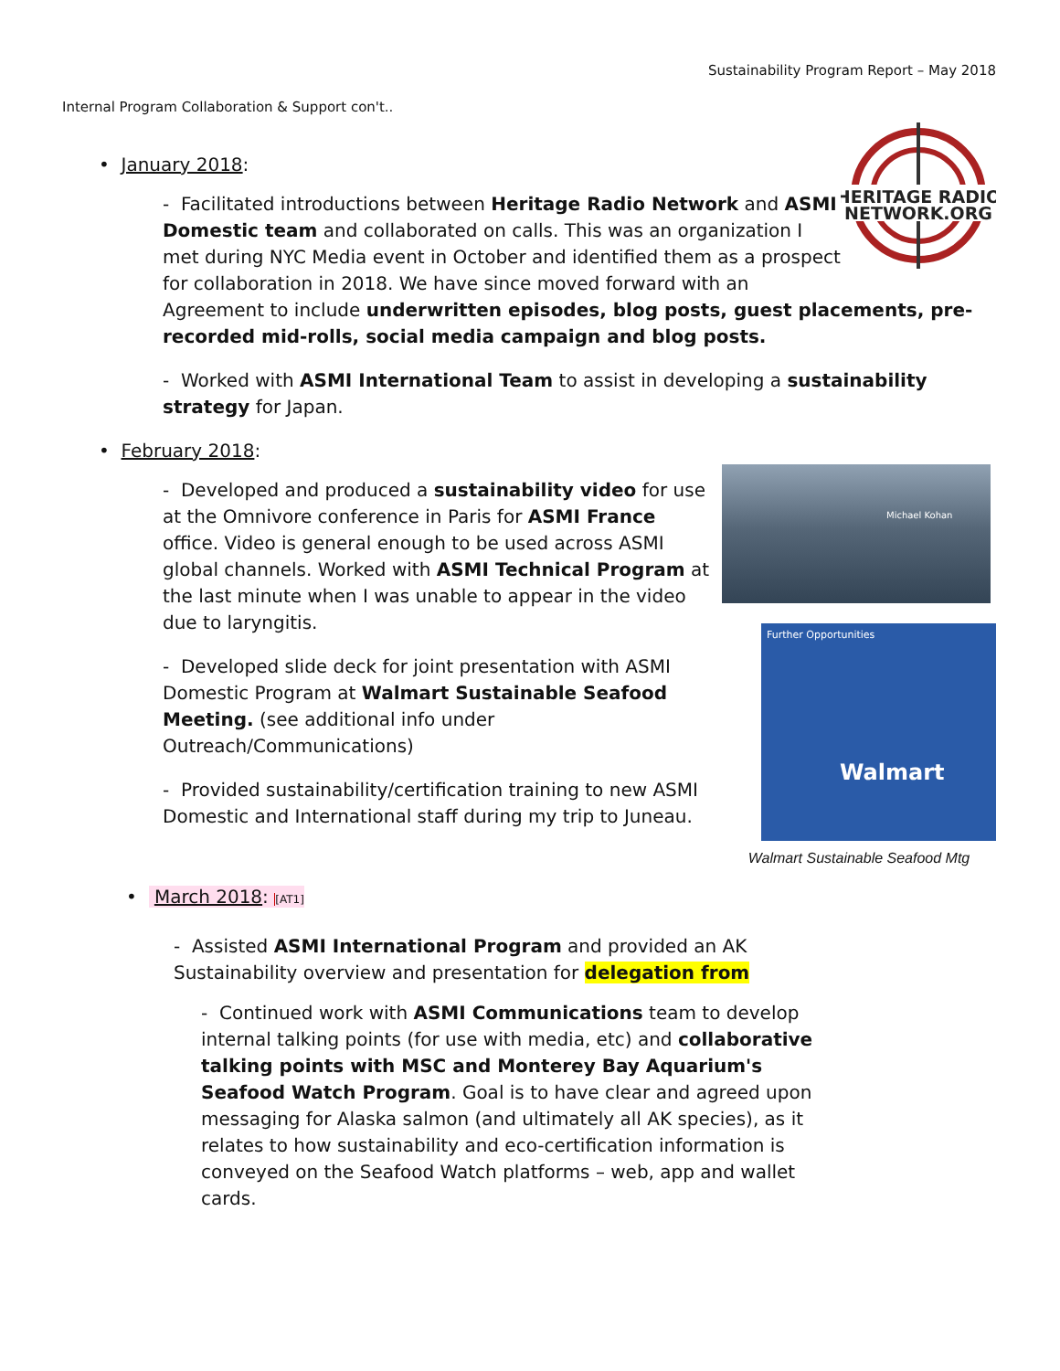Sustainability Program Report – May 2018
Internal Program Collaboration & Support con't..
• January 2018:
HERITAGE RADIO
NETWORK.ORG
- Facilitated introductions between Heritage Radio Network and ASMI Domestic team and collaborated on calls. This was an organization I met during NYC Media event in October and identified them as a prospect for collaboration in 2018. We have since moved forward with an Agreement to include underwritten episodes, blog posts, guest placements, pre-recorded mid-rolls, social media campaign and blog posts.
- Worked with ASMI International Team to assist in developing a sustainability strategy for Japan.
• February 2018:
Michael Kohan
Further Opportunities
Walmart
Walmart Sustainable Seafood Mtg
- Developed and produced a sustainability video for use at the Omnivore conference in Paris for ASMI France office. Video is general enough to be used across ASMI global channels. Worked with ASMI Technical Program at the last minute when I was unable to appear in the video due to laryngitis.
- Developed slide deck for joint presentation with ASMI Domestic Program at Walmart Sustainable Seafood Meeting. (see additional info under Outreach/Communications)
- Provided sustainability/certification training to new ASMI Domestic and International staff during my trip to Juneau.
• March 2018: [AT1]
- Assisted ASMI International Program and provided an AK Sustainability overview and presentation for delegation from
- Continued work with ASMI Communications team to develop internal talking points (for use with media, etc) and collaborative talking points with MSC and Monterey Bay Aquarium's Seafood Watch Program. Goal is to have clear and agreed upon messaging for Alaska salmon (and ultimately all AK species), as it relates to how sustainability and eco-certification information is conveyed on the Seafood Watch platforms – web, app and wallet cards.